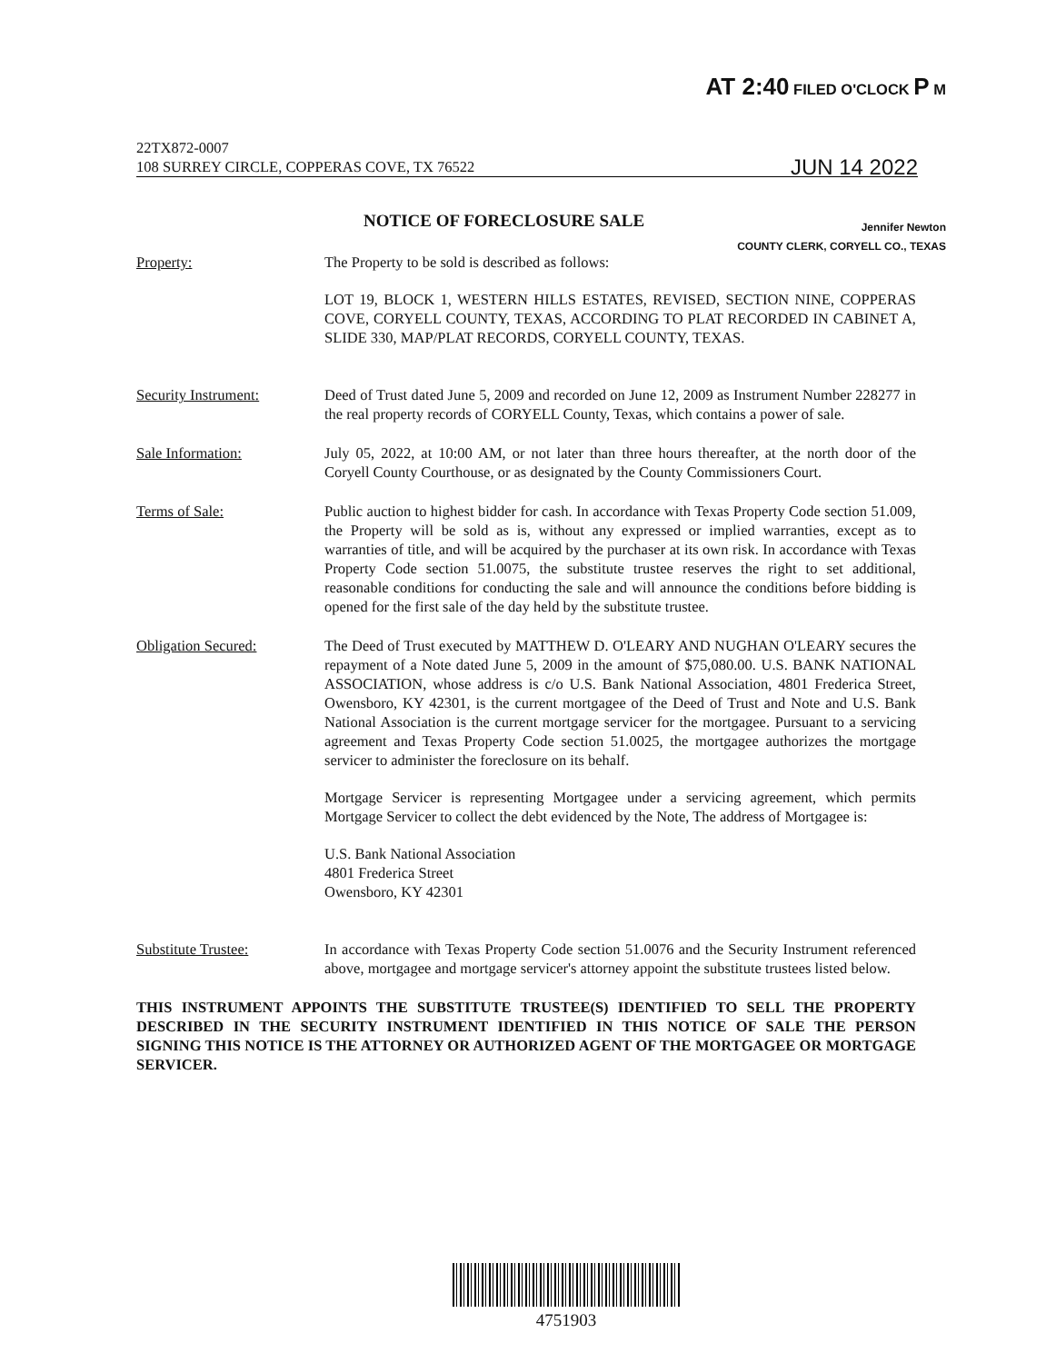AT 2:40 FILED O'CLOCK P M
22TX872-0007
108 SURREY CIRCLE, COPPERAS COVE, TX 76522 JUN 14 2022
NOTICE OF FORECLOSURE SALE
Jennifer Newton
COUNTY CLERK, CORYELL CO., TEXAS
Property: The Property to be sold is described as follows:
LOT 19, BLOCK 1, WESTERN HILLS ESTATES, REVISED, SECTION NINE, COPPERAS COVE, CORYELL COUNTY, TEXAS, ACCORDING TO PLAT RECORDED IN CABINET A, SLIDE 330, MAP/PLAT RECORDS, CORYELL COUNTY, TEXAS.
Security Instrument: Deed of Trust dated June 5, 2009 and recorded on June 12, 2009 as Instrument Number 228277 in the real property records of CORYELL County, Texas, which contains a power of sale.
Sale Information: July 05, 2022, at 10:00 AM, or not later than three hours thereafter, at the north door of the Coryell County Courthouse, or as designated by the County Commissioners Court.
Terms of Sale: Public auction to highest bidder for cash. In accordance with Texas Property Code section 51.009, the Property will be sold as is, without any expressed or implied warranties, except as to warranties of title, and will be acquired by the purchaser at its own risk. In accordance with Texas Property Code section 51.0075, the substitute trustee reserves the right to set additional, reasonable conditions for conducting the sale and will announce the conditions before bidding is opened for the first sale of the day held by the substitute trustee.
Obligation Secured: The Deed of Trust executed by MATTHEW D. O'LEARY AND NUGHAN O'LEARY secures the repayment of a Note dated June 5, 2009 in the amount of $75,080.00. U.S. BANK NATIONAL ASSOCIATION, whose address is c/o U.S. Bank National Association, 4801 Frederica Street, Owensboro, KY 42301, is the current mortgagee of the Deed of Trust and Note and U.S. Bank National Association is the current mortgage servicer for the mortgagee. Pursuant to a servicing agreement and Texas Property Code section 51.0025, the mortgagee authorizes the mortgage servicer to administer the foreclosure on its behalf.
Mortgage Servicer is representing Mortgagee under a servicing agreement, which permits Mortgage Servicer to collect the debt evidenced by the Note, The address of Mortgagee is:
U.S. Bank National Association
4801 Frederica Street
Owensboro, KY 42301
Substitute Trustee: In accordance with Texas Property Code section 51.0076 and the Security Instrument referenced above, mortgagee and mortgage servicer's attorney appoint the substitute trustees listed below.
THIS INSTRUMENT APPOINTS THE SUBSTITUTE TRUSTEE(S) IDENTIFIED TO SELL THE PROPERTY DESCRIBED IN THE SECURITY INSTRUMENT IDENTIFIED IN THIS NOTICE OF SALE THE PERSON SIGNING THIS NOTICE IS THE ATTORNEY OR AUTHORIZED AGENT OF THE MORTGAGEE OR MORTGAGE SERVICER.
4751903